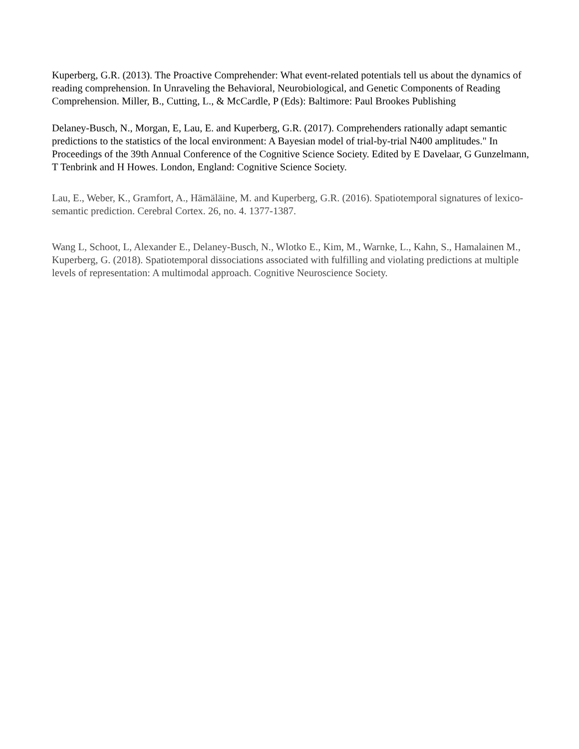Kuperberg, G.R. (2013). The Proactive Comprehender: What event-related potentials tell us about the dynamics of reading comprehension. In Unraveling the Behavioral, Neurobiological, and Genetic Components of Reading Comprehension. Miller, B., Cutting, L., & McCardle, P (Eds): Baltimore: Paul Brookes Publishing
Delaney-Busch, N., Morgan, E, Lau, E. and Kuperberg, G.R. (2017). Comprehenders rationally adapt semantic predictions to the statistics of the local environment: A Bayesian model of trial-by-trial N400 amplitudes." In Proceedings of the 39th Annual Conference of the Cognitive Science Society. Edited by E Davelaar, G Gunzelmann, T Tenbrink and H Howes. London, England: Cognitive Science Society.
Lau, E., Weber, K., Gramfort, A., Hämäläine, M. and Kuperberg, G.R. (2016). Spatiotemporal signatures of lexico-semantic prediction. Cerebral Cortex. 26, no. 4. 1377-1387.
Wang L, Schoot, L, Alexander E., Delaney-Busch, N., Wlotko E., Kim, M., Warnke, L., Kahn, S., Hamalainen M., Kuperberg, G. (2018). Spatiotemporal dissociations associated with fulfilling and violating predictions at multiple levels of representation: A multimodal approach. Cognitive Neuroscience Society.